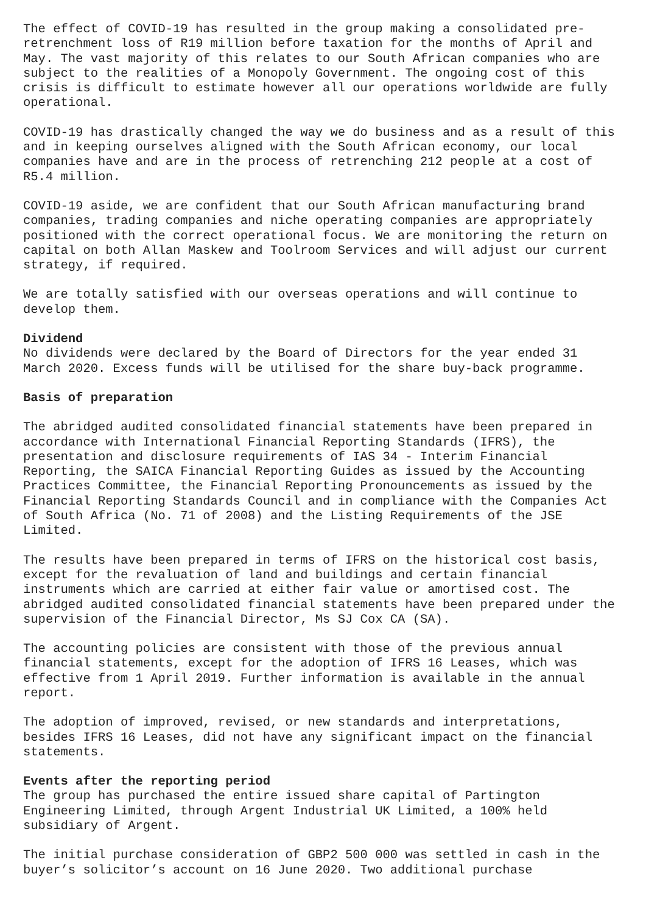The effect of COVID-19 has resulted in the group making a consolidated pre-retrenchment loss of R19 million before taxation for the months of April and May. The vast majority of this relates to our South African companies who are subject to the realities of a Monopoly Government. The ongoing cost of this crisis is difficult to estimate however all our operations worldwide are fully operational.
COVID-19 has drastically changed the way we do business and as a result of this and in keeping ourselves aligned with the South African economy, our local companies have and are in the process of retrenching 212 people at a cost of R5.4 million.
COVID-19 aside, we are confident that our South African manufacturing brand companies, trading companies and niche operating companies are appropriately positioned with the correct operational focus. We are monitoring the return on capital on both Allan Maskew and Toolroom Services and will adjust our current strategy, if required.
We are totally satisfied with our overseas operations and will continue to develop them.
Dividend
No dividends were declared by the Board of Directors for the year ended 31 March 2020. Excess funds will be utilised for the share buy-back programme.
Basis of preparation
The abridged audited consolidated financial statements have been prepared in accordance with International Financial Reporting Standards (IFRS), the presentation and disclosure requirements of IAS 34 - Interim Financial Reporting, the SAICA Financial Reporting Guides as issued by the Accounting Practices Committee, the Financial Reporting Pronouncements as issued by the Financial Reporting Standards Council and in compliance with the Companies Act of South Africa (No. 71 of 2008) and the Listing Requirements of the JSE Limited.
The results have been prepared in terms of IFRS on the historical cost basis, except for the revaluation of land and buildings and certain financial instruments which are carried at either fair value or amortised cost. The abridged audited consolidated financial statements have been prepared under the supervision of the Financial Director, Ms SJ Cox CA (SA).
The accounting policies are consistent with those of the previous annual financial statements, except for the adoption of IFRS 16 Leases, which was effective from 1 April 2019. Further information is available in the annual report.
The adoption of improved, revised, or new standards and interpretations, besides IFRS 16 Leases, did not have any significant impact on the financial statements.
Events after the reporting period
The group has purchased the entire issued share capital of Partington Engineering Limited, through Argent Industrial UK Limited, a 100% held subsidiary of Argent.
The initial purchase consideration of GBP2 500 000 was settled in cash in the buyer’s solicitor’s account on 16 June 2020. Two additional purchase